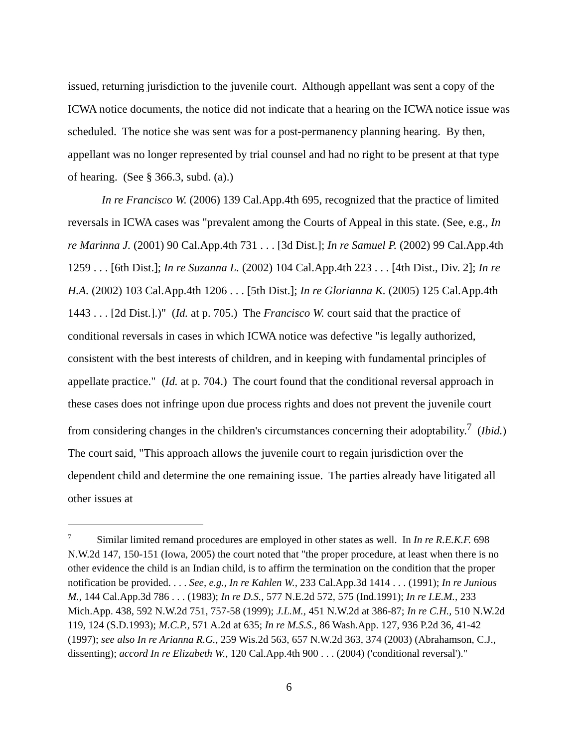issued, returning jurisdiction to the juvenile court. Although appellant was sent a copy of the ICWA notice documents, the notice did not indicate that a hearing on the ICWA notice issue was scheduled. The notice she was sent was for a post-permanency planning hearing. By then, appellant was no longer represented by trial counsel and had no right to be present at that type of hearing. (See § 366.3, subd. (a).)
In re Francisco W. (2006) 139 Cal.App.4th 695, recognized that the practice of limited reversals in ICWA cases was "prevalent among the Courts of Appeal in this state. (See, e.g., In re Marinna J. (2001) 90 Cal.App.4th 731 . . . [3d Dist.]; In re Samuel P. (2002) 99 Cal.App.4th 1259 . . . [6th Dist.]; In re Suzanna L. (2002) 104 Cal.App.4th 223 . . . [4th Dist., Div. 2]; In re H.A. (2002) 103 Cal.App.4th 1206 . . . [5th Dist.]; In re Glorianna K. (2005) 125 Cal.App.4th 1443 . . . [2d Dist.].)" (Id. at p. 705.) The Francisco W. court said that the practice of conditional reversals in cases in which ICWA notice was defective "is legally authorized, consistent with the best interests of children, and in keeping with fundamental principles of appellate practice." (Id. at p. 704.) The court found that the conditional reversal approach in these cases does not infringe upon due process rights and does not prevent the juvenile court from considering changes in the children's circumstances concerning their adoptability.<sup>7</sup> (Ibid.) The court said, "This approach allows the juvenile court to regain jurisdiction over the dependent child and determine the one remaining issue. The parties already have litigated all other issues at
<sup>7</sup> Similar limited remand procedures are employed in other states as well. In In re R.E.K.F. 698 N.W.2d 147, 150-151 (Iowa, 2005) the court noted that "the proper procedure, at least when there is no other evidence the child is an Indian child, is to affirm the termination on the condition that the proper notification be provided. . . . See, e.g., In re Kahlen W., 233 Cal.App.3d 1414 . . . (1991); In re Junious M., 144 Cal.App.3d 786 . . . (1983); In re D.S., 577 N.E.2d 572, 575 (Ind.1991); In re I.E.M., 233 Mich.App. 438, 592 N.W.2d 751, 757-58 (1999); J.L.M., 451 N.W.2d at 386-87; In re C.H., 510 N.W.2d 119, 124 (S.D.1993); M.C.P., 571 A.2d at 635; In re M.S.S., 86 Wash.App. 127, 936 P.2d 36, 41-42 (1997); see also In re Arianna R.G., 259 Wis.2d 563, 657 N.W.2d 363, 374 (2003) (Abrahamson, C.J., dissenting); accord In re Elizabeth W., 120 Cal.App.4th 900 . . . (2004) ('conditional reversal')."
6